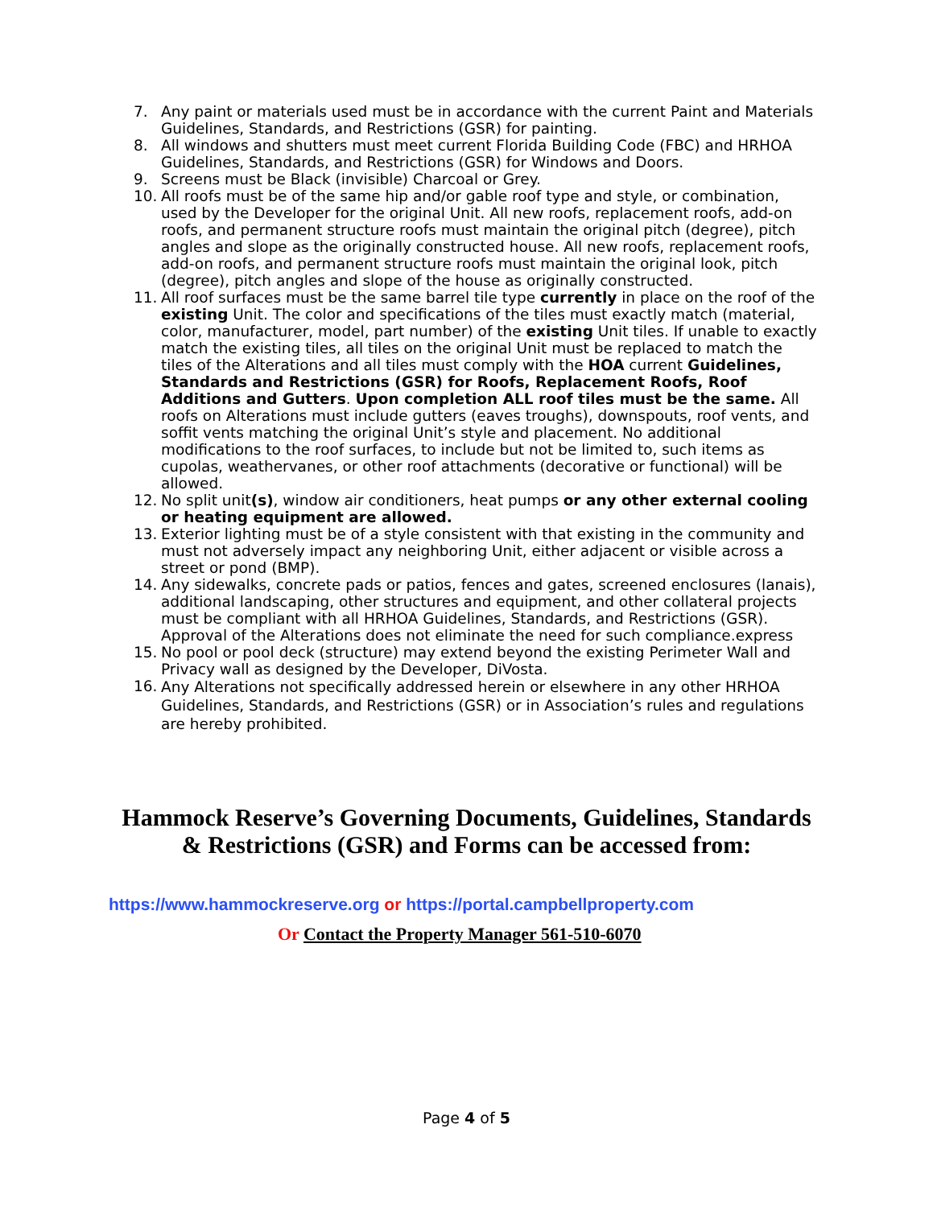7. Any paint or materials used must be in accordance with the current Paint and Materials Guidelines, Standards, and Restrictions (GSR) for painting.
8. All windows and shutters must meet current Florida Building Code (FBC) and HRHOA Guidelines, Standards, and Restrictions (GSR) for Windows and Doors.
9. Screens must be Black (invisible) Charcoal or Grey.
10. All roofs must be of the same hip and/or gable roof type and style, or combination, used by the Developer for the original Unit. All new roofs, replacement roofs, add-on roofs, and permanent structure roofs must maintain the original pitch (degree), pitch angles and slope as the originally constructed house. All new roofs, replacement roofs, add-on roofs, and permanent structure roofs must maintain the original look, pitch (degree), pitch angles and slope of the house as originally constructed.
11. All roof surfaces must be the same barrel tile type currently in place on the roof of the existing Unit. The color and specifications of the tiles must exactly match (material, color, manufacturer, model, part number) of the existing Unit tiles. If unable to exactly match the existing tiles, all tiles on the original Unit must be replaced to match the tiles of the Alterations and all tiles must comply with the HOA current Guidelines, Standards and Restrictions (GSR) for Roofs, Replacement Roofs, Roof Additions and Gutters. Upon completion ALL roof tiles must be the same. All roofs on Alterations must include gutters (eaves troughs), downspouts, roof vents, and soffit vents matching the original Unit’s style and placement. No additional modifications to the roof surfaces, to include but not be limited to, such items as cupolas, weathervanes, or other roof attachments (decorative or functional) will be allowed.
12. No split unit(s), window air conditioners, heat pumps or any other external cooling or heating equipment are allowed.
13. Exterior lighting must be of a style consistent with that existing in the community and must not adversely impact any neighboring Unit, either adjacent or visible across a street or pond (BMP).
14. Any sidewalks, concrete pads or patios, fences and gates, screened enclosures (lanais), additional landscaping, other structures and equipment, and other collateral projects must be compliant with all HRHOA Guidelines, Standards, and Restrictions (GSR). Approval of the Alterations does not eliminate the need for such compliance.express
15. No pool or pool deck (structure) may extend beyond the existing Perimeter Wall and Privacy wall as designed by the Developer, DiVosta.
16. Any Alterations not specifically addressed herein or elsewhere in any other HRHOA Guidelines, Standards, and Restrictions (GSR) or in Association’s rules and regulations are hereby prohibited.
Hammock Reserve’s Governing Documents, Guidelines, Standards
& Restrictions (GSR) and Forms can be accessed from:
https://www.hammockreserve.org or https://portal.campbellproperty.com
Or Contact the Property Manager 561-510-6070
Page 4 of 5